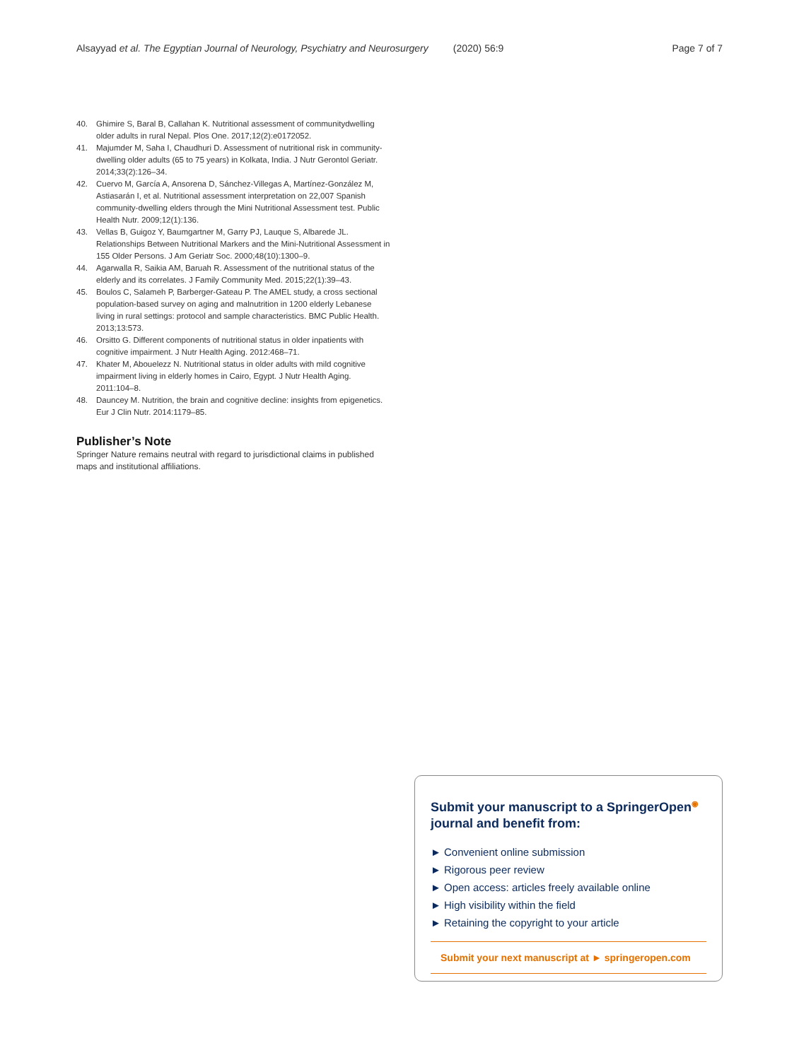Alsayyad et al. The Egyptian Journal of Neurology, Psychiatry and Neurosurgery (2020) 56:9 Page 7 of 7
40. Ghimire S, Baral B, Callahan K. Nutritional assessment of communitydwelling older adults in rural Nepal. Plos One. 2017;12(2):e0172052.
41. Majumder M, Saha I, Chaudhuri D. Assessment of nutritional risk in community-dwelling older adults (65 to 75 years) in Kolkata, India. J Nutr Gerontol Geriatr. 2014;33(2):126–34.
42. Cuervo M, García A, Ansorena D, Sánchez-Villegas A, Martínez-González M, Astiasarán I, et al. Nutritional assessment interpretation on 22,007 Spanish community-dwelling elders through the Mini Nutritional Assessment test. Public Health Nutr. 2009;12(1):136.
43. Vellas B, Guigoz Y, Baumgartner M, Garry PJ, Lauque S, Albarede JL. Relationships Between Nutritional Markers and the Mini-Nutritional Assessment in 155 Older Persons. J Am Geriatr Soc. 2000;48(10):1300–9.
44. Agarwalla R, Saikia AM, Baruah R. Assessment of the nutritional status of the elderly and its correlates. J Family Community Med. 2015;22(1):39–43.
45. Boulos C, Salameh P, Barberger-Gateau P. The AMEL study, a cross sectional population-based survey on aging and malnutrition in 1200 elderly Lebanese living in rural settings: protocol and sample characteristics. BMC Public Health. 2013;13:573.
46. Orsitto G. Different components of nutritional status in older inpatients with cognitive impairment. J Nutr Health Aging. 2012:468–71.
47. Khater M, Abouelezz N. Nutritional status in older adults with mild cognitive impairment living in elderly homes in Cairo, Egypt. J Nutr Health Aging. 2011:104–8.
48. Dauncey M. Nutrition, the brain and cognitive decline: insights from epigenetics. Eur J Clin Nutr. 2014:1179–85.
Publisher’s Note
Springer Nature remains neutral with regard to jurisdictional claims in published maps and institutional affiliations.
Submit your manuscript to a SpringerOpen<sup>◉</sup> journal and benefit from:
► Convenient online submission
► Rigorous peer review
► Open access: articles freely available online
► High visibility within the field
► Retaining the copyright to your article
Submit your next manuscript at ► springeropen.com